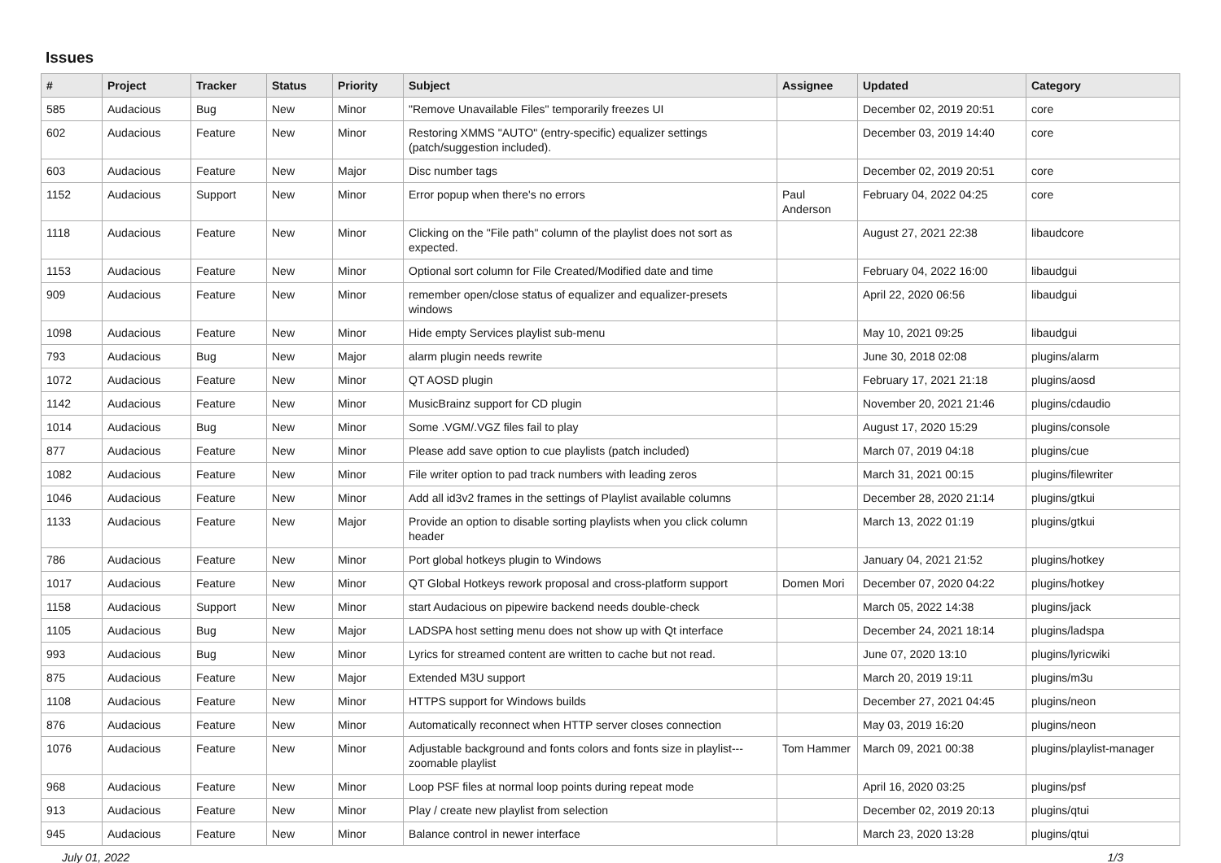Issues
| # | Project | Tracker | Status | Priority | Subject | Assignee | Updated | Category |
| --- | --- | --- | --- | --- | --- | --- | --- | --- |
| 585 | Audacious | Bug | New | Minor | "Remove Unavailable Files" temporarily freezes UI | | December 02, 2019 20:51 | core |
| 602 | Audacious | Feature | New | Minor | Restoring XMMS "AUTO" (entry-specific) equalizer settings (patch/suggestion included). | | December 03, 2019 14:40 | core |
| 603 | Audacious | Feature | New | Major | Disc number tags | | December 02, 2019 20:51 | core |
| 1152 | Audacious | Support | New | Minor | Error popup when there's no errors | Paul Anderson | February 04, 2022 04:25 | core |
| 1118 | Audacious | Feature | New | Minor | Clicking on the "File path" column of the playlist does not sort as expected. | | August 27, 2021 22:38 | libaudcore |
| 1153 | Audacious | Feature | New | Minor | Optional sort column for File Created/Modified date and time | | February 04, 2022 16:00 | libaudgui |
| 909 | Audacious | Feature | New | Minor | remember open/close status of equalizer and equalizer-presets windows | | April 22, 2020 06:56 | libaudgui |
| 1098 | Audacious | Feature | New | Minor | Hide empty Services playlist sub-menu | | May 10, 2021 09:25 | libaudgui |
| 793 | Audacious | Bug | New | Major | alarm plugin needs rewrite | | June 30, 2018 02:08 | plugins/alarm |
| 1072 | Audacious | Feature | New | Minor | QT AOSD plugin | | February 17, 2021 21:18 | plugins/aosd |
| 1142 | Audacious | Feature | New | Minor | MusicBrainz support for CD plugin | | November 20, 2021 21:46 | plugins/cdaudio |
| 1014 | Audacious | Bug | New | Minor | Some .VGM/.VGZ files fail to play | | August 17, 2020 15:29 | plugins/console |
| 877 | Audacious | Feature | New | Minor | Please add save option to cue playlists (patch included) | | March 07, 2019 04:18 | plugins/cue |
| 1082 | Audacious | Feature | New | Minor | File writer option to pad track numbers with leading zeros | | March 31, 2021 00:15 | plugins/filewriter |
| 1046 | Audacious | Feature | New | Minor | Add all id3v2 frames in the settings of Playlist available columns | | December 28, 2020 21:14 | plugins/gtkui |
| 1133 | Audacious | Feature | New | Major | Provide an option to disable sorting playlists when you click column header | | March 13, 2022 01:19 | plugins/gtkui |
| 786 | Audacious | Feature | New | Minor | Port global hotkeys plugin to Windows | | January 04, 2021 21:52 | plugins/hotkey |
| 1017 | Audacious | Feature | New | Minor | QT Global Hotkeys rework proposal and cross-platform support | Domen Mori | December 07, 2020 04:22 | plugins/hotkey |
| 1158 | Audacious | Support | New | Minor | start Audacious on pipewire backend needs double-check | | March 05, 2022 14:38 | plugins/jack |
| 1105 | Audacious | Bug | New | Major | LADSPA host setting menu does not show up with Qt interface | | December 24, 2021 18:14 | plugins/ladspa |
| 993 | Audacious | Bug | New | Minor | Lyrics for streamed content are written to cache but not read. | | June 07, 2020 13:10 | plugins/lyricwiki |
| 875 | Audacious | Feature | New | Major | Extended M3U support | | March 20, 2019 19:11 | plugins/m3u |
| 1108 | Audacious | Feature | New | Minor | HTTPS support for Windows builds | | December 27, 2021 04:45 | plugins/neon |
| 876 | Audacious | Feature | New | Minor | Automatically reconnect when HTTP server closes connection | | May 03, 2019 16:20 | plugins/neon |
| 1076 | Audacious | Feature | New | Minor | Adjustable background and fonts colors and fonts size in playlist---zoomable playlist | Tom Hammer | March 09, 2021 00:38 | plugins/playlist-manager |
| 968 | Audacious | Feature | New | Minor | Loop PSF files at normal loop points during repeat mode | | April 16, 2020 03:25 | plugins/psf |
| 913 | Audacious | Feature | New | Minor | Play / create new playlist from selection | | December 02, 2019 20:13 | plugins/qtui |
| 945 | Audacious | Feature | New | Minor | Balance control in newer interface | | March 23, 2020 13:28 | plugins/qtui |
July 01, 2022 1/3